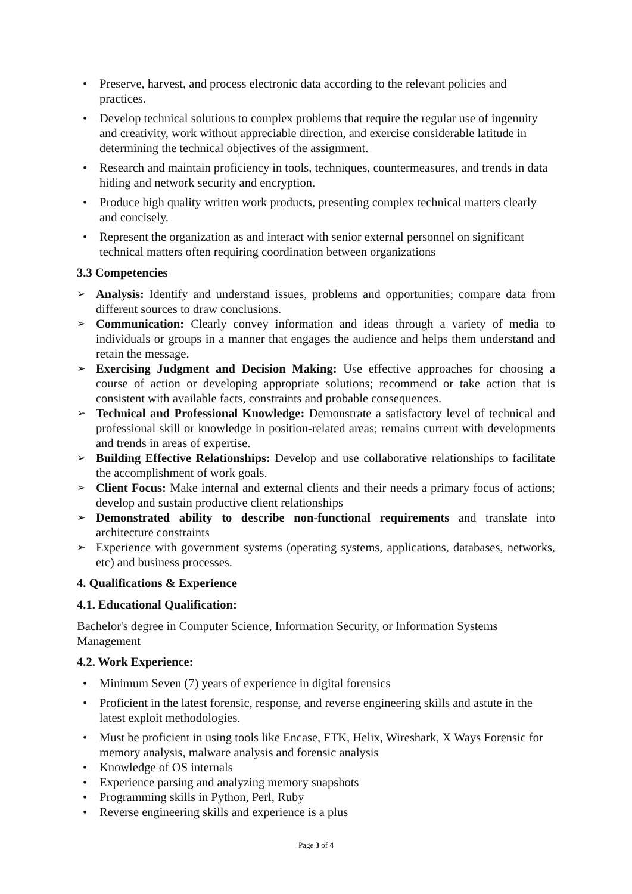Preserve, harvest, and process electronic data according to the relevant policies and practices.
Develop technical solutions to complex problems that require the regular use of ingenuity and creativity, work without appreciable direction, and exercise considerable latitude in determining the technical objectives of the assignment.
Research and maintain proficiency in tools, techniques, countermeasures, and trends in data hiding and network security and encryption.
Produce high quality written work products, presenting complex technical matters clearly and concisely.
Represent the organization as and interact with senior external personnel on significant technical matters often requiring coordination between organizations
3.3 Competencies
Analysis: Identify and understand issues, problems and opportunities; compare data from different sources to draw conclusions.
Communication: Clearly convey information and ideas through a variety of media to individuals or groups in a manner that engages the audience and helps them understand and retain the message.
Exercising Judgment and Decision Making: Use effective approaches for choosing a course of action or developing appropriate solutions; recommend or take action that is consistent with available facts, constraints and probable consequences.
Technical and Professional Knowledge: Demonstrate a satisfactory level of technical and professional skill or knowledge in position-related areas; remains current with developments and trends in areas of expertise.
Building Effective Relationships: Develop and use collaborative relationships to facilitate the accomplishment of work goals.
Client Focus: Make internal and external clients and their needs a primary focus of actions; develop and sustain productive client relationships
Demonstrated ability to describe non-functional requirements and translate into architecture constraints
Experience with government systems (operating systems, applications, databases, networks, etc) and business processes.
4. Qualifications & Experience
4.1. Educational Qualification:
Bachelor's degree in Computer Science, Information Security, or Information Systems Management
4.2. Work Experience:
Minimum Seven (7) years of experience in digital forensics
Proficient in the latest forensic, response, and reverse engineering skills and astute in the latest exploit methodologies.
Must be proficient in using tools like Encase, FTK, Helix, Wireshark, X Ways Forensic for memory analysis, malware analysis and forensic analysis
Knowledge of OS internals
Experience parsing and analyzing memory snapshots
Programming skills in Python, Perl, Ruby
Reverse engineering skills and experience is a plus
Page 3 of 4